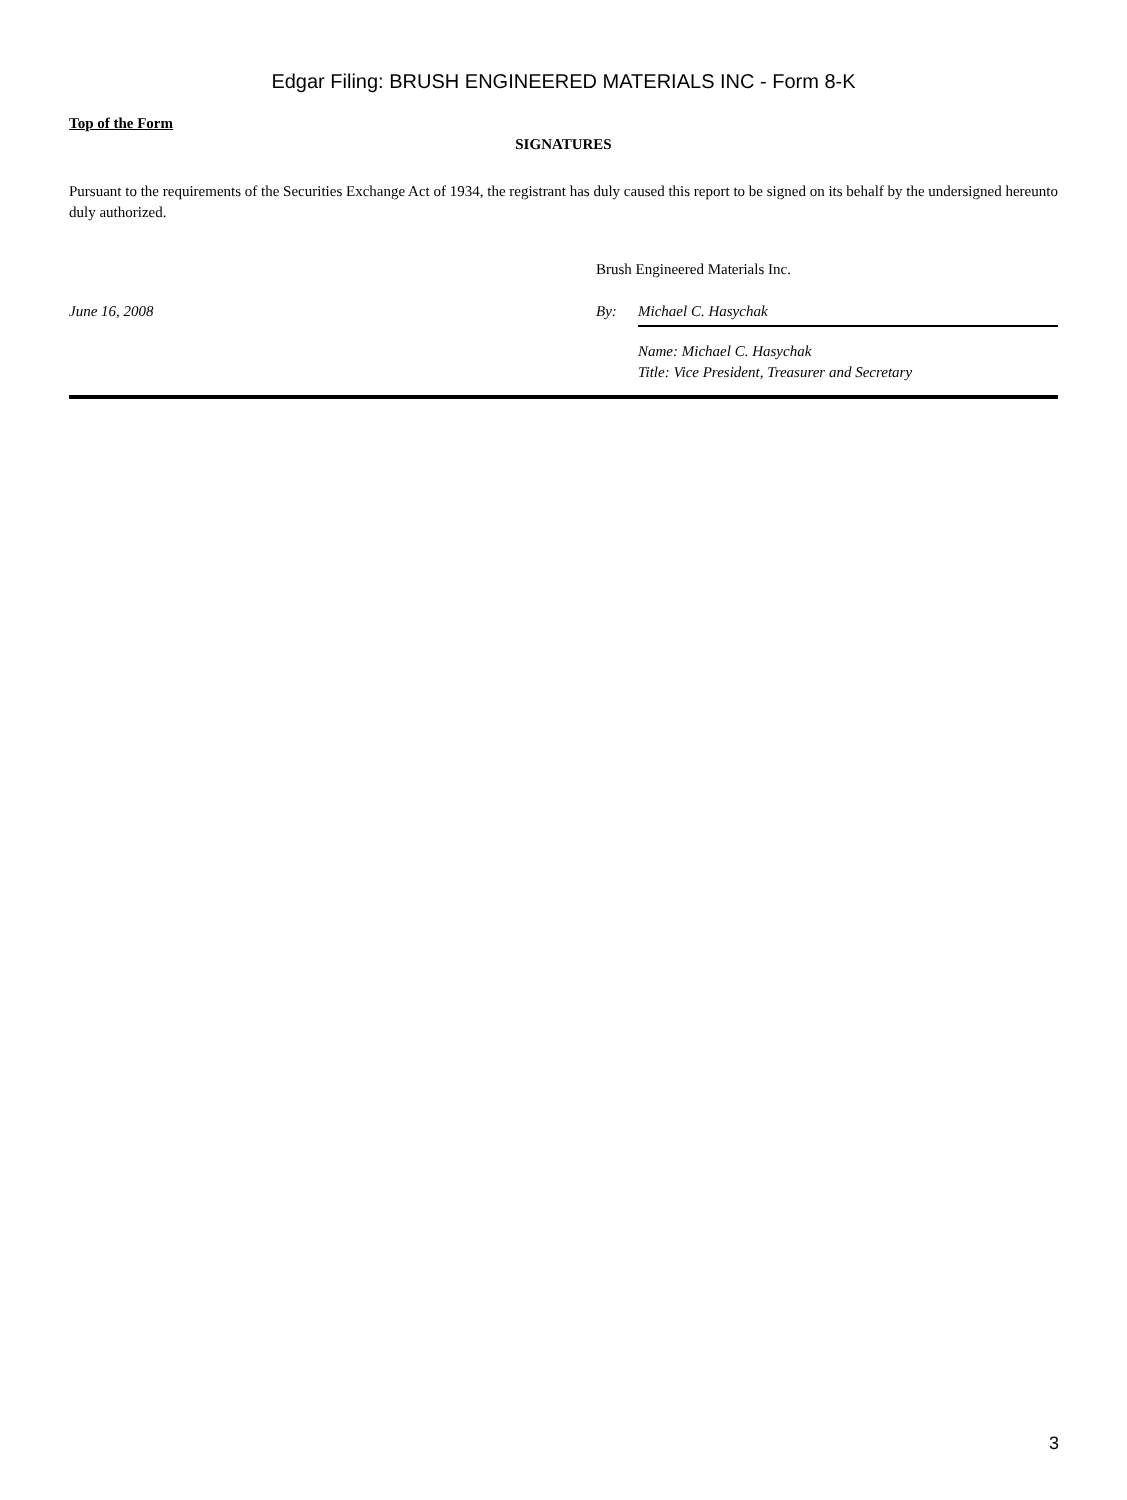Edgar Filing: BRUSH ENGINEERED MATERIALS INC - Form 8-K
Top of the Form
SIGNATURES
Pursuant to the requirements of the Securities Exchange Act of 1934, the registrant has duly caused this report to be signed on its behalf by the undersigned hereunto duly authorized.
| | Brush Engineered Materials Inc. | |
| June 16, 2008 | By: | Michael C. Hasychak |
| | | Name: Michael C. Hasychak Title: Vice President, Treasurer and Secretary |
3